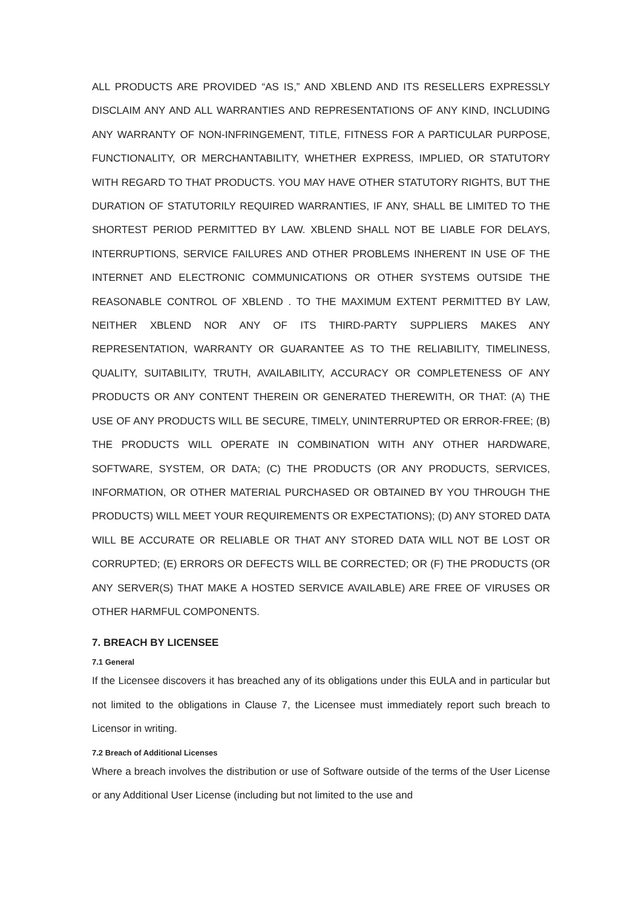ALL PRODUCTS ARE PROVIDED “AS IS,” AND XBLEND AND ITS RESELLERS EXPRESSLY DISCLAIM ANY AND ALL WARRANTIES AND REPRESENTATIONS OF ANY KIND, INCLUDING ANY WARRANTY OF NON-INFRINGEMENT, TITLE, FITNESS FOR A PARTICULAR PURPOSE, FUNCTIONALITY, OR MERCHANTABILITY, WHETHER EXPRESS, IMPLIED, OR STATUTORY WITH REGARD TO THAT PRODUCTS. YOU MAY HAVE OTHER STATUTORY RIGHTS, BUT THE DURATION OF STATUTORILY REQUIRED WARRANTIES, IF ANY, SHALL BE LIMITED TO THE SHORTEST PERIOD PERMITTED BY LAW. XBLEND SHALL NOT BE LIABLE FOR DELAYS, INTERRUPTIONS, SERVICE FAILURES AND OTHER PROBLEMS INHERENT IN USE OF THE INTERNET AND ELECTRONIC COMMUNICATIONS OR OTHER SYSTEMS OUTSIDE THE REASONABLE CONTROL OF XBLEND . TO THE MAXIMUM EXTENT PERMITTED BY LAW, NEITHER XBLEND NOR ANY OF ITS THIRD-PARTY SUPPLIERS MAKES ANY REPRESENTATION, WARRANTY OR GUARANTEE AS TO THE RELIABILITY, TIMELINESS, QUALITY, SUITABILITY, TRUTH, AVAILABILITY, ACCURACY OR COMPLETENESS OF ANY PRODUCTS OR ANY CONTENT THEREIN OR GENERATED THEREWITH, OR THAT: (A) THE USE OF ANY PRODUCTS WILL BE SECURE, TIMELY, UNINTERRUPTED OR ERROR-FREE; (B) THE PRODUCTS WILL OPERATE IN COMBINATION WITH ANY OTHER HARDWARE, SOFTWARE, SYSTEM, OR DATA; (C) THE PRODUCTS (OR ANY PRODUCTS, SERVICES, INFORMATION, OR OTHER MATERIAL PURCHASED OR OBTAINED BY YOU THROUGH THE PRODUCTS) WILL MEET YOUR REQUIREMENTS OR EXPECTATIONS); (D) ANY STORED DATA WILL BE ACCURATE OR RELIABLE OR THAT ANY STORED DATA WILL NOT BE LOST OR CORRUPTED; (E) ERRORS OR DEFECTS WILL BE CORRECTED; OR (F) THE PRODUCTS (OR ANY SERVER(S) THAT MAKE A HOSTED SERVICE AVAILABLE) ARE FREE OF VIRUSES OR OTHER HARMFUL COMPONENTS.
7. BREACH BY LICENSEE
7.1 General
If the Licensee discovers it has breached any of its obligations under this EULA and in particular but not limited to the obligations in Clause 7, the Licensee must immediately report such breach to Licensor in writing.
7.2 Breach of Additional Licenses
Where a breach involves the distribution or use of Software outside of the terms of the User License or any Additional User License (including but not limited to the use and